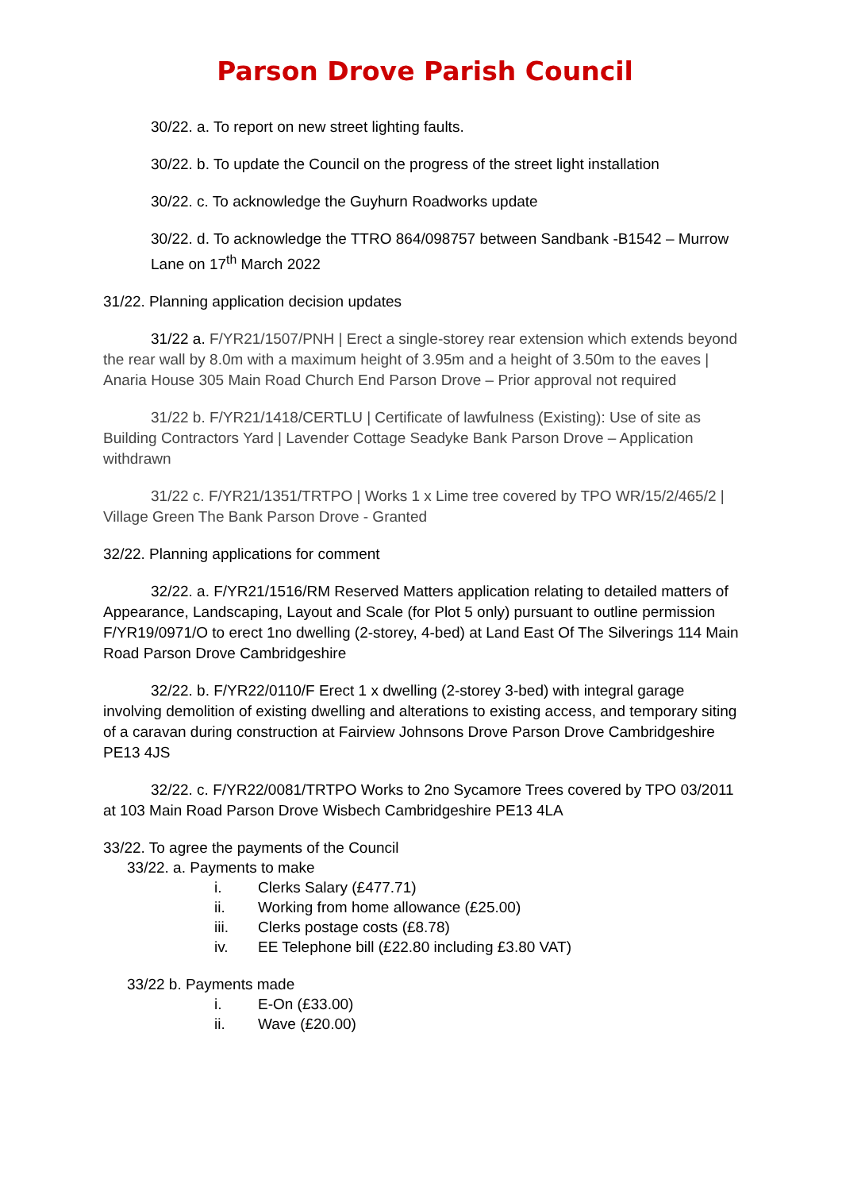Parson Drove Parish Council
30/22. a. To report on new street lighting faults.
30/22. b. To update the Council on the progress of the street light installation
30/22. c. To acknowledge the Guyhurn Roadworks update
30/22. d. To acknowledge the TTRO 864/098757 between Sandbank -B1542 – Murrow Lane on 17<sup>th</sup> March 2022
31/22. Planning application decision updates
31/22 a. F/YR21/1507/PNH | Erect a single-storey rear extension which extends beyond the rear wall by 8.0m with a maximum height of 3.95m and a height of 3.50m to the eaves | Anaria House 305 Main Road Church End Parson Drove – Prior approval not required
31/22 b. F/YR21/1418/CERTLU | Certificate of lawfulness (Existing): Use of site as Building Contractors Yard | Lavender Cottage Seadyke Bank Parson Drove – Application withdrawn
31/22 c. F/YR21/1351/TRTPO | Works 1 x Lime tree covered by TPO WR/15/2/465/2 | Village Green The Bank Parson Drove - Granted
32/22. Planning applications for comment
32/22. a. F/YR21/1516/RM Reserved Matters application relating to detailed matters of Appearance, Landscaping, Layout and Scale (for Plot 5 only) pursuant to outline permission F/YR19/0971/O to erect 1no dwelling (2-storey, 4-bed) at Land East Of The Silverings 114 Main Road Parson Drove Cambridgeshire
32/22. b. F/YR22/0110/F Erect 1 x dwelling (2-storey 3-bed) with integral garage involving demolition of existing dwelling and alterations to existing access, and temporary siting of a caravan during construction at Fairview Johnsons Drove Parson Drove Cambridgeshire PE13 4JS
32/22. c. F/YR22/0081/TRTPO Works to 2no Sycamore Trees covered by TPO 03/2011 at 103 Main Road Parson Drove Wisbech Cambridgeshire PE13 4LA
33/22. To agree the payments of the Council
33/22. a. Payments to make
i. Clerks Salary (£477.71)
ii. Working from home allowance (£25.00)
iii. Clerks postage costs (£8.78)
iv. EE Telephone bill (£22.80 including £3.80 VAT)
33/22 b. Payments made
i. E-On (£33.00)
ii. Wave (£20.00)